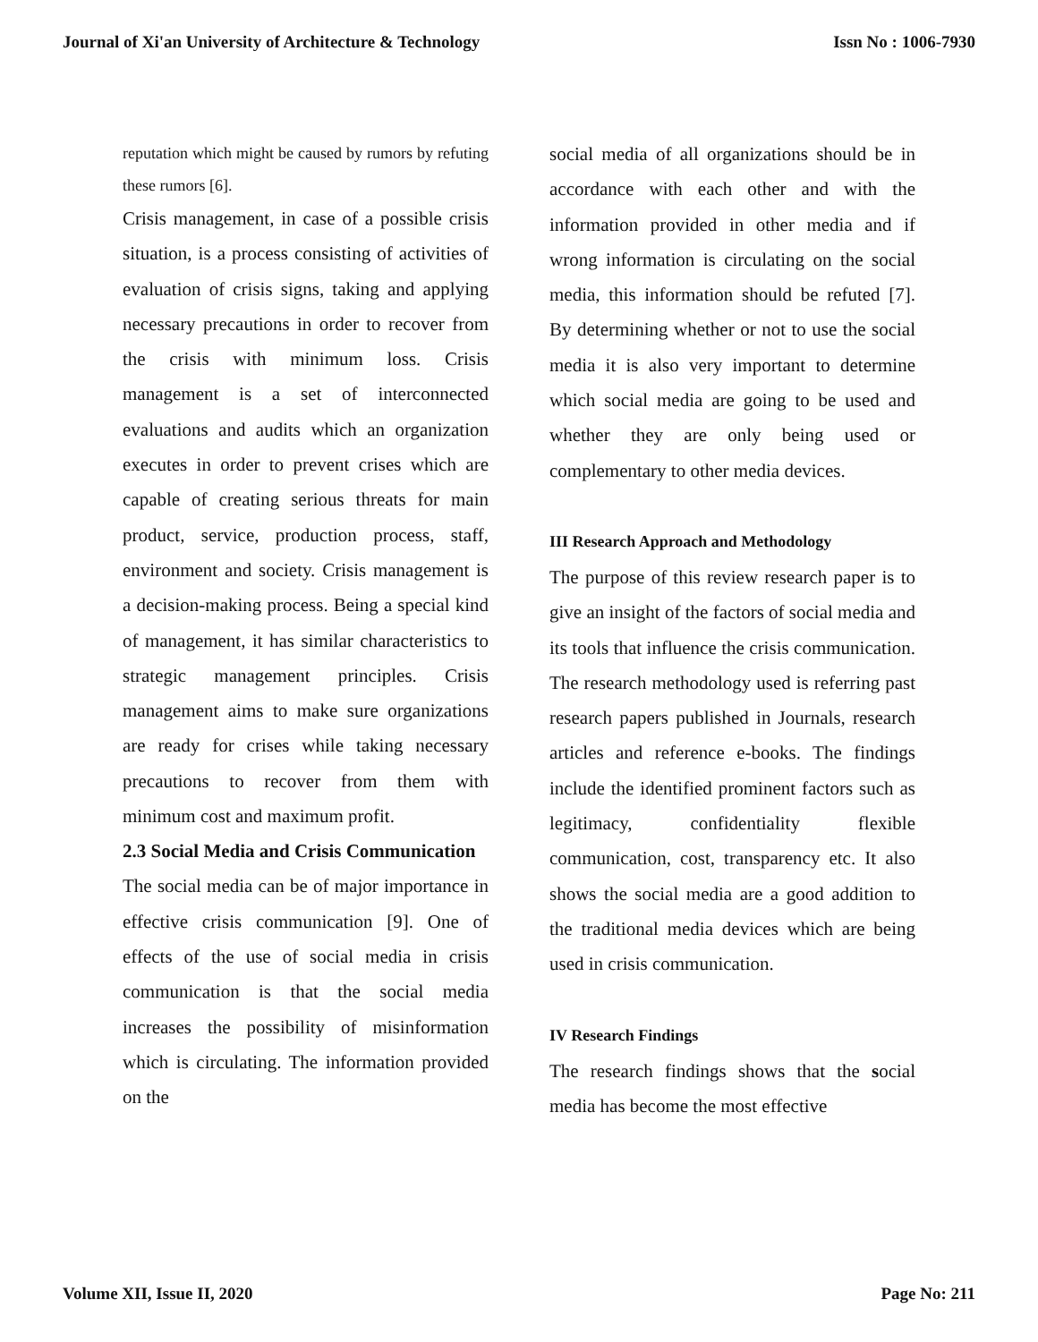Journal of Xi'an University of Architecture & Technology Issn No : 1006-7930
reputation which might be caused by rumors by refuting these rumors [6].
Crisis management, in case of a possible crisis situation, is a process consisting of activities of evaluation of crisis signs, taking and applying necessary precautions in order to recover from the crisis with minimum loss. Crisis management is a set of interconnected evaluations and audits which an organization executes in order to prevent crises which are capable of creating serious threats for main product, service, production process, staff, environment and society. Crisis management is a decision-making process. Being a special kind of management, it has similar characteristics to strategic management principles. Crisis management aims to make sure organizations are ready for crises while taking necessary precautions to recover from them with minimum cost and maximum profit.
2.3 Social Media and Crisis Communication
The social media can be of major importance in effective crisis communication [9]. One of effects of the use of social media in crisis communication is that the social media increases the possibility of misinformation which is circulating. The information provided on the
social media of all organizations should be in accordance with each other and with the information provided in other media and if wrong information is circulating on the social media, this information should be refuted [7]. By determining whether or not to use the social media it is also very important to determine which social media are going to be used and whether they are only being used or complementary to other media devices.
III Research Approach and Methodology
The purpose of this review research paper is to give an insight of the factors of social media and its tools that influence the crisis communication. The research methodology used is referring past research papers published in Journals, research articles and reference e-books. The findings include the identified prominent factors such as legitimacy, confidentiality flexible communication, cost, transparency etc. It also shows the social media are a good addition to the traditional media devices which are being used in crisis communication.
IV Research Findings
The research findings shows that the social media has become the most effective
Volume XII, Issue II, 2020 Page No: 211